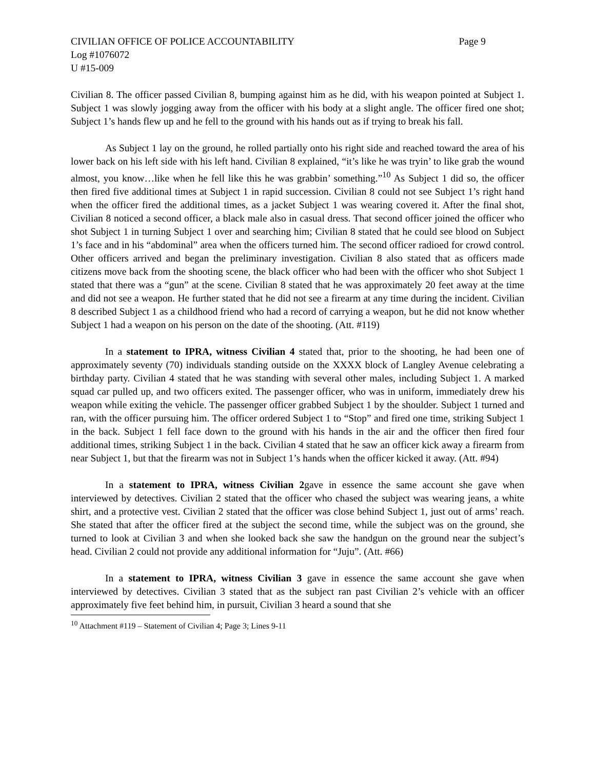CIVILIAN OFFICE OF POLICE ACCOUNTABILITY Page 9
Log #1076072
U #15-009
Civilian 8. The officer passed Civilian 8, bumping against him as he did, with his weapon pointed at Subject 1. Subject 1 was slowly jogging away from the officer with his body at a slight angle. The officer fired one shot; Subject 1’s hands flew up and he fell to the ground with his hands out as if trying to break his fall.
As Subject 1 lay on the ground, he rolled partially onto his right side and reached toward the area of his lower back on his left side with his left hand. Civilian 8 explained, “it’s like he was tryin’ to like grab the wound almost, you know…like when he fell like this he was grabbin’ something.”<sup>10</sup> As Subject 1 did so, the officer then fired five additional times at Subject 1 in rapid succession. Civilian 8 could not see Subject 1’s right hand when the officer fired the additional times, as a jacket Subject 1 was wearing covered it. After the final shot, Civilian 8 noticed a second officer, a black male also in casual dress. That second officer joined the officer who shot Subject 1 in turning Subject 1 over and searching him; Civilian 8 stated that he could see blood on Subject 1’s face and in his “abdominal” area when the officers turned him. The second officer radioed for crowd control. Other officers arrived and began the preliminary investigation. Civilian 8 also stated that as officers made citizens move back from the shooting scene, the black officer who had been with the officer who shot Subject 1 stated that there was a “gun” at the scene. Civilian 8 stated that he was approximately 20 feet away at the time and did not see a weapon. He further stated that he did not see a firearm at any time during the incident. Civilian 8 described Subject 1 as a childhood friend who had a record of carrying a weapon, but he did not know whether Subject 1 had a weapon on his person on the date of the shooting. (Att. #119)
In a statement to IPRA, witness Civilian 4 stated that, prior to the shooting, he had been one of approximately seventy (70) individuals standing outside on the XXXX block of Langley Avenue celebrating a birthday party. Civilian 4 stated that he was standing with several other males, including Subject 1. A marked squad car pulled up, and two officers exited. The passenger officer, who was in uniform, immediately drew his weapon while exiting the vehicle. The passenger officer grabbed Subject 1 by the shoulder. Subject 1 turned and ran, with the officer pursuing him. The officer ordered Subject 1 to “Stop” and fired one time, striking Subject 1 in the back. Subject 1 fell face down to the ground with his hands in the air and the officer then fired four additional times, striking Subject 1 in the back. Civilian 4 stated that he saw an officer kick away a firearm from near Subject 1, but that the firearm was not in Subject 1’s hands when the officer kicked it away. (Att. #94)
In a statement to IPRA, witness Civilian 2gave in essence the same account she gave when interviewed by detectives. Civilian 2 stated that the officer who chased the subject was wearing jeans, a white shirt, and a protective vest. Civilian 2 stated that the officer was close behind Subject 1, just out of arms’ reach. She stated that after the officer fired at the subject the second time, while the subject was on the ground, she turned to look at Civilian 3 and when she looked back she saw the handgun on the ground near the subject’s head. Civilian 2 could not provide any additional information for “Juju”. (Att. #66)
In a statement to IPRA, witness Civilian 3 gave in essence the same account she gave when interviewed by detectives. Civilian 3 stated that as the subject ran past Civilian 2’s vehicle with an officer approximately five feet behind him, in pursuit, Civilian 3 heard a sound that she
<sup>10</sup> Attachment #119 – Statement of Civilian 4; Page 3; Lines 9-11